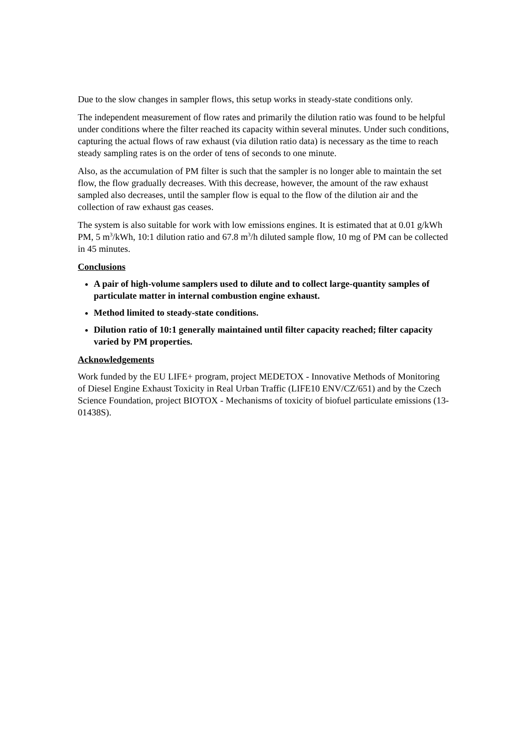Due to the slow changes in sampler flows, this setup works in steady-state conditions only.
The independent measurement of flow rates and primarily the dilution ratio was found to be helpful under conditions where the filter reached its capacity within several minutes. Under such conditions, capturing the actual flows of raw exhaust (via dilution ratio data) is necessary as the time to reach steady sampling rates is on the order of tens of seconds to one minute.
Also, as the accumulation of PM filter is such that the sampler is no longer able to maintain the set flow, the flow gradually decreases. With this decrease, however, the amount of the raw exhaust sampled also decreases, until the sampler flow is equal to the flow of the dilution air and the collection of raw exhaust gas ceases.
The system is also suitable for work with low emissions engines. It is estimated that at 0.01 g/kWh PM, 5 m<sup>3</sup>/kWh, 10:1 dilution ratio and 67.8 m<sup>3</sup>/h diluted sample flow, 10 mg of PM can be collected in 45 minutes.
Conclusions
A pair of high-volume samplers used to dilute and to collect large-quantity samples of particulate matter in internal combustion engine exhaust.
Method limited to steady-state conditions.
Dilution ratio of 10:1 generally maintained until filter capacity reached; filter capacity varied by PM properties.
Acknowledgements
Work funded by the EU LIFE+ program, project MEDETOX - Innovative Methods of Monitoring of Diesel Engine Exhaust Toxicity in Real Urban Traffic (LIFE10 ENV/CZ/651) and by the Czech Science Foundation, project BIOTOX - Mechanisms of toxicity of biofuel particulate emissions (13-01438S).